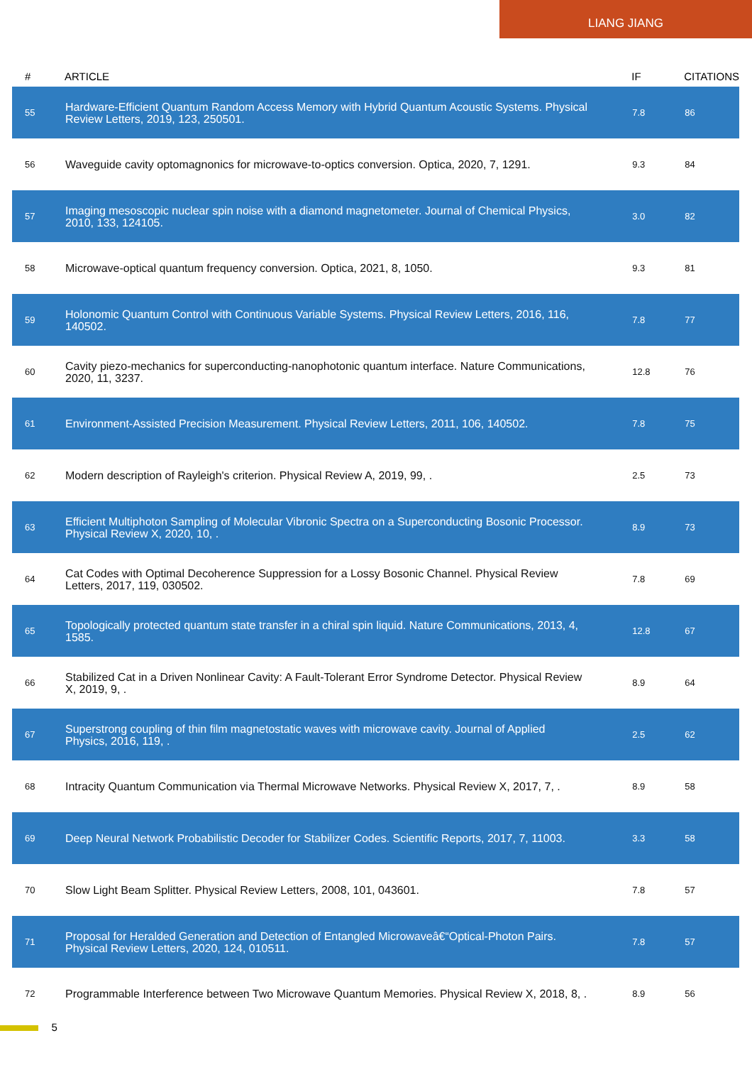LIANG JIANG
| # | ARTICLE | IF | CITATIONS |
| --- | --- | --- | --- |
| 55 | Hardware-Efficient Quantum Random Access Memory with Hybrid Quantum Acoustic Systems. Physical Review Letters, 2019, 123, 250501. | 7.8 | 86 |
| 56 | Waveguide cavity optomagnonics for microwave-to-optics conversion. Optica, 2020, 7, 1291. | 9.3 | 84 |
| 57 | Imaging mesoscopic nuclear spin noise with a diamond magnetometer. Journal of Chemical Physics, 2010, 133, 124105. | 3.0 | 82 |
| 58 | Microwave-optical quantum frequency conversion. Optica, 2021, 8, 1050. | 9.3 | 81 |
| 59 | Holonomic Quantum Control with Continuous Variable Systems. Physical Review Letters, 2016, 116, 140502. | 7.8 | 77 |
| 60 | Cavity piezo-mechanics for superconducting-nanophotonic quantum interface. Nature Communications, 2020, 11, 3237. | 12.8 | 76 |
| 61 | Environment-Assisted Precision Measurement. Physical Review Letters, 2011, 106, 140502. | 7.8 | 75 |
| 62 | Modern description of Rayleigh's criterion. Physical Review A, 2019, 99, . | 2.5 | 73 |
| 63 | Efficient Multiphoton Sampling of Molecular Vibronic Spectra on a Superconducting Bosonic Processor. Physical Review X, 2020, 10, . | 8.9 | 73 |
| 64 | Cat Codes with Optimal Decoherence Suppression for a Lossy Bosonic Channel. Physical Review Letters, 2017, 119, 030502. | 7.8 | 69 |
| 65 | Topologically protected quantum state transfer in a chiral spin liquid. Nature Communications, 2013, 4, 1585. | 12.8 | 67 |
| 66 | Stabilized Cat in a Driven Nonlinear Cavity: A Fault-Tolerant Error Syndrome Detector. Physical Review X, 2019, 9, . | 8.9 | 64 |
| 67 | Superstrong coupling of thin film magnetostatic waves with microwave cavity. Journal of Applied Physics, 2016, 119, . | 2.5 | 62 |
| 68 | Intracity Quantum Communication via Thermal Microwave Networks. Physical Review X, 2017, 7, . | 8.9 | 58 |
| 69 | Deep Neural Network Probabilistic Decoder for Stabilizer Codes. Scientific Reports, 2017, 7, 11003. | 3.3 | 58 |
| 70 | Slow Light Beam Splitter. Physical Review Letters, 2008, 101, 043601. | 7.8 | 57 |
| 71 | Proposal for Heralded Generation and Detection of Entangled Microwaveâ€“Optical-Photon Pairs. Physical Review Letters, 2020, 124, 010511. | 7.8 | 57 |
| 72 | Programmable Interference between Two Microwave Quantum Memories. Physical Review X, 2018, 8, . | 8.9 | 56 |
5